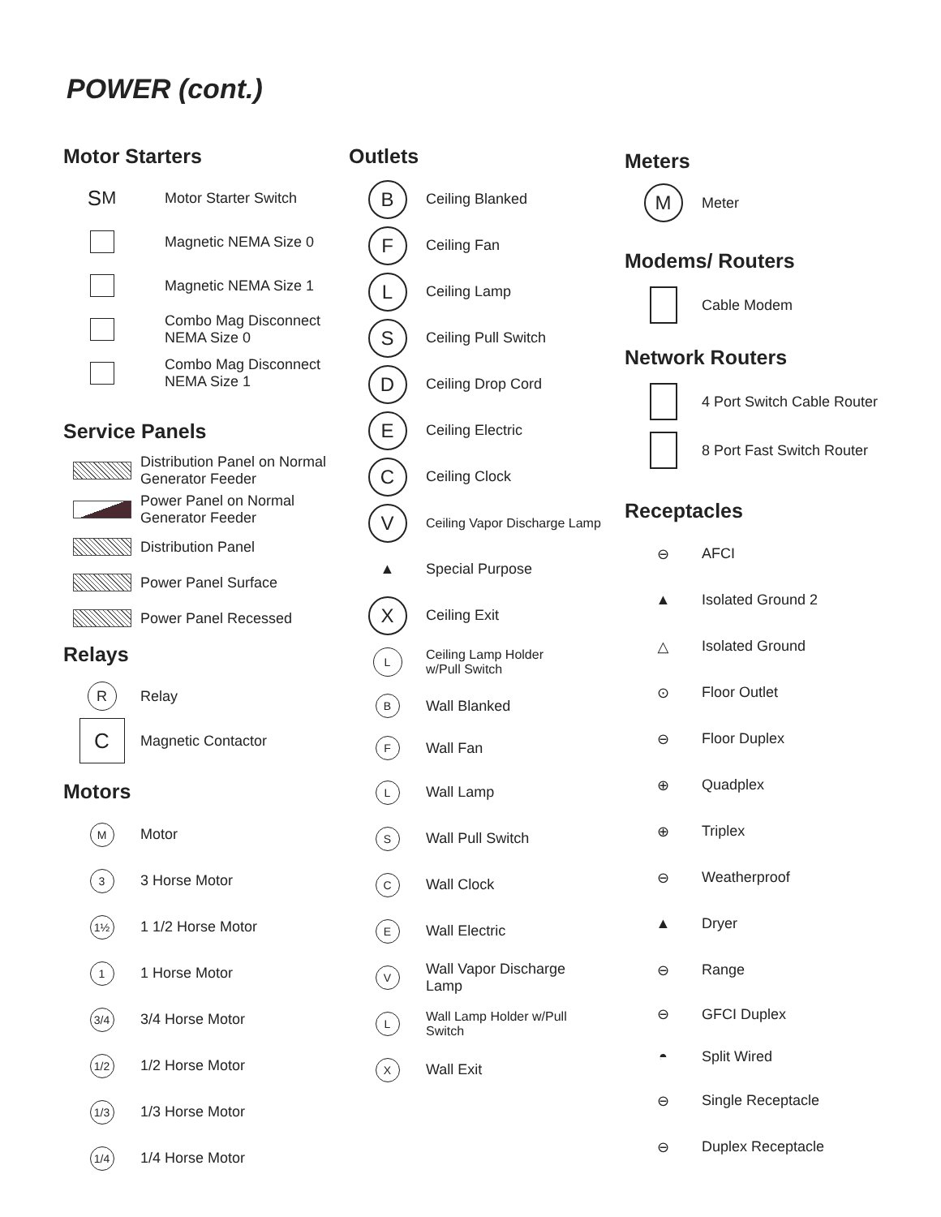POWER (cont.)
Motor Starters
S M
Motor Starter Switch
Magnetic NEMA Size 0
Magnetic NEMA Size 1
Combo Mag Disconnect
NEMA Size 0
Combo Mag Disconnect
NEMA Size 1
Service Panels
Distribution Panel on Normal
Generator Feeder
Power Panel on Normal
Generator Feeder
Distribution Panel
Power Panel Surface
Power Panel Recessed
Relays
R
Relay
C
Magnetic Contactor
Motors
M
Motor
3
3 Horse Motor
1½
1 1/2 Horse Motor
1
1 Horse Motor
3/4
3/4 Horse Motor
1/2
1/2 Horse Motor
1/3
1/3 Horse Motor
1/4
1/4 Horse Motor
Outlets
B
Ceiling Blanked
F
Ceiling Fan
L
Ceiling Lamp
S
Ceiling Pull Switch
D
Ceiling Drop Cord
E
Ceiling Electric
C
Ceiling Clock
V
Ceiling Vapor Discharge Lamp
▲
Special Purpose
X
Ceiling Exit
L
Ceiling Lamp Holder
w/Pull Switch
B
Wall Blanked
F
Wall Fan
L
Wall Lamp
S
Wall Pull Switch
C
Wall Clock
E
Wall Electric
V
Wall Vapor Discharge
Lamp
L
Wall Lamp Holder w/Pull
Switch
X
Wall Exit
Meters
M
Meter
Modems/ Routers
Cable Modem
Network Routers
4 Port Switch Cable Router
8 Port Fast Switch Router
Receptacles
⊖
AFCI
▲
Isolated Ground 2
△
Isolated Ground
⊙
Floor Outlet
⊖
Floor Duplex
⊕
Quadplex
⊕
Triplex
⊖
Weatherproof
▲
Dryer
⊖
Range
⊖
GFCI Duplex
◓
Split Wired
⊖
Single Receptacle
⊖
Duplex Receptacle